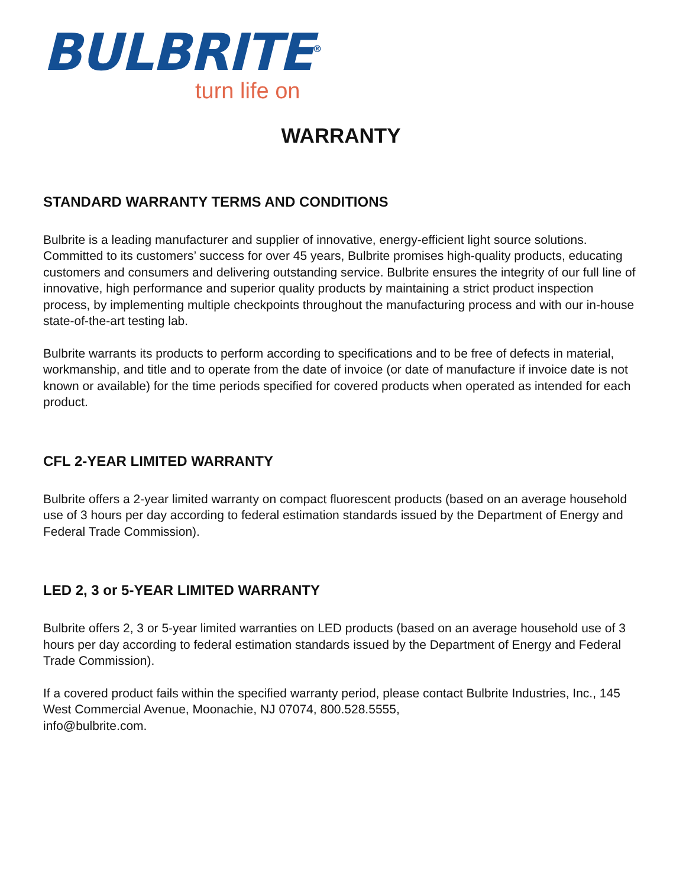BULBRITE<sup>®</sup>
turn life on
WARRANTY
STANDARD WARRANTY TERMS AND CONDITIONS
Bulbrite is a leading manufacturer and supplier of innovative, energy-efficient light source solutions. Committed to its customers’ success for over 45 years, Bulbrite promises high-quality products, educating customers and consumers and delivering outstanding service. Bulbrite ensures the integrity of our full line of innovative, high performance and superior quality products by maintaining a strict product inspection process, by implementing multiple checkpoints throughout the manufacturing process and with our in-house state-of-the-art testing lab.
Bulbrite warrants its products to perform according to specifications and to be free of defects in material, workmanship, and title and to operate from the date of invoice (or date of manufacture if invoice date is not known or available) for the time periods specified for covered products when operated as intended for each product.
CFL 2-YEAR LIMITED WARRANTY
Bulbrite offers a 2-year limited warranty on compact fluorescent products (based on an average household use of 3 hours per day according to federal estimation standards issued by the Department of Energy and Federal Trade Commission).
LED 2, 3 or 5-YEAR LIMITED WARRANTY
Bulbrite offers 2, 3 or 5-year limited warranties on LED products (based on an average household use of 3 hours per day according to federal estimation standards issued by the Department of Energy and Federal Trade Commission).
If a covered product fails within the specified warranty period, please contact Bulbrite Industries, Inc., 145 West Commercial Avenue, Moonachie, NJ 07074, 800.528.5555,
info@bulbrite.com.